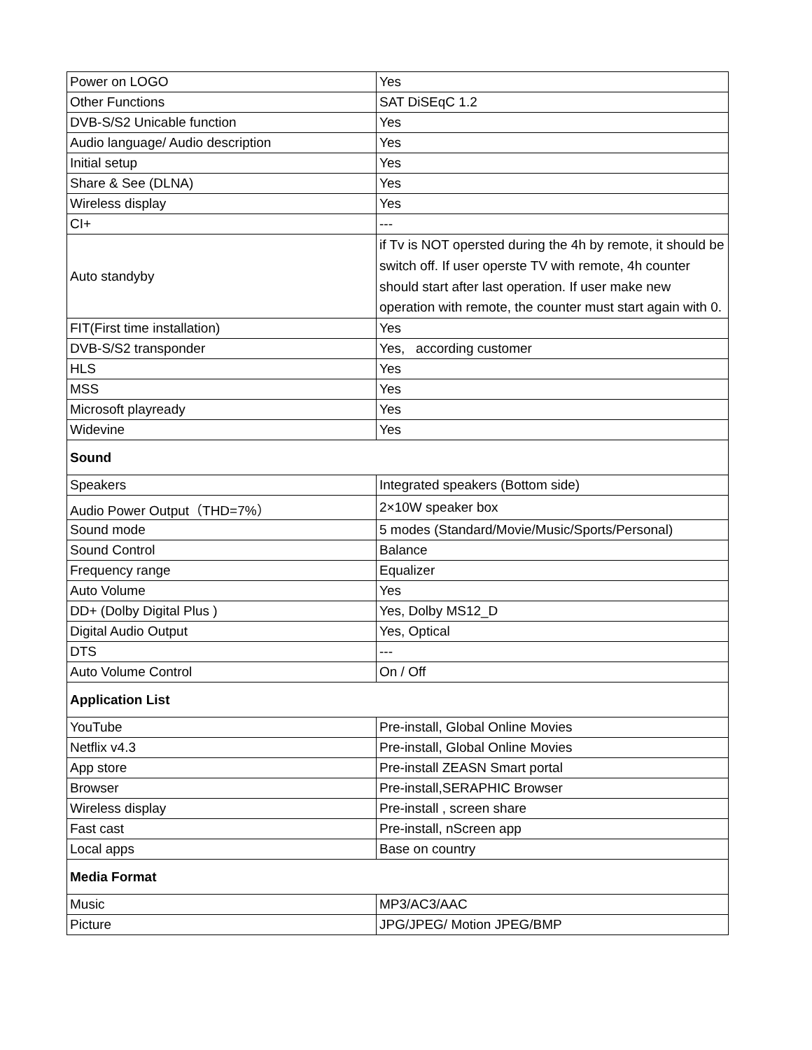| Power on LOGO | Yes |
| Other Functions | SAT DiSEqC 1.2 |
| DVB-S/S2 Unicable function | Yes |
| Audio language/ Audio description | Yes |
| Initial setup | Yes |
| Share & See (DLNA) | Yes |
| Wireless display | Yes |
| CI+ | --- |
| Auto standyby | if Tv is NOT opersted during the 4h by remote, it should be switch off. If user operste TV with remote, 4h counter should start after last operation. If user make new operation with remote, the counter must start again with 0. |
| FIT(First time installation) | Yes |
| DVB-S/S2 transponder | Yes, according customer |
| HLS | Yes |
| MSS | Yes |
| Microsoft playready | Yes |
| Widevine | Yes |
| Sound | |
| Speakers | Integrated speakers (Bottom side) |
| Audio Power Output（THD=7%） | 2×10W speaker box |
| Sound mode | 5 modes (Standard/Movie/Music/Sports/Personal) |
| Sound Control | Balance |
| Frequency range | Equalizer |
| Auto Volume | Yes |
| DD+ (Dolby Digital Plus ) | Yes, Dolby MS12_D |
| Digital Audio Output | Yes, Optical |
| DTS | --- |
| Auto Volume Control | On / Off |
| Application List | |
| YouTube | Pre-install, Global Online Movies |
| Netflix v4.3 | Pre-install, Global Online Movies |
| App store | Pre-install ZEASN Smart portal |
| Browser | Pre-install,SERAPHIC Browser |
| Wireless display | Pre-install , screen share |
| Fast cast | Pre-install, nScreen app |
| Local apps | Base on country |
| Media Format | |
| Music | MP3/AC3/AAC |
| Picture | JPG/JPEG/ Motion JPEG/BMP |